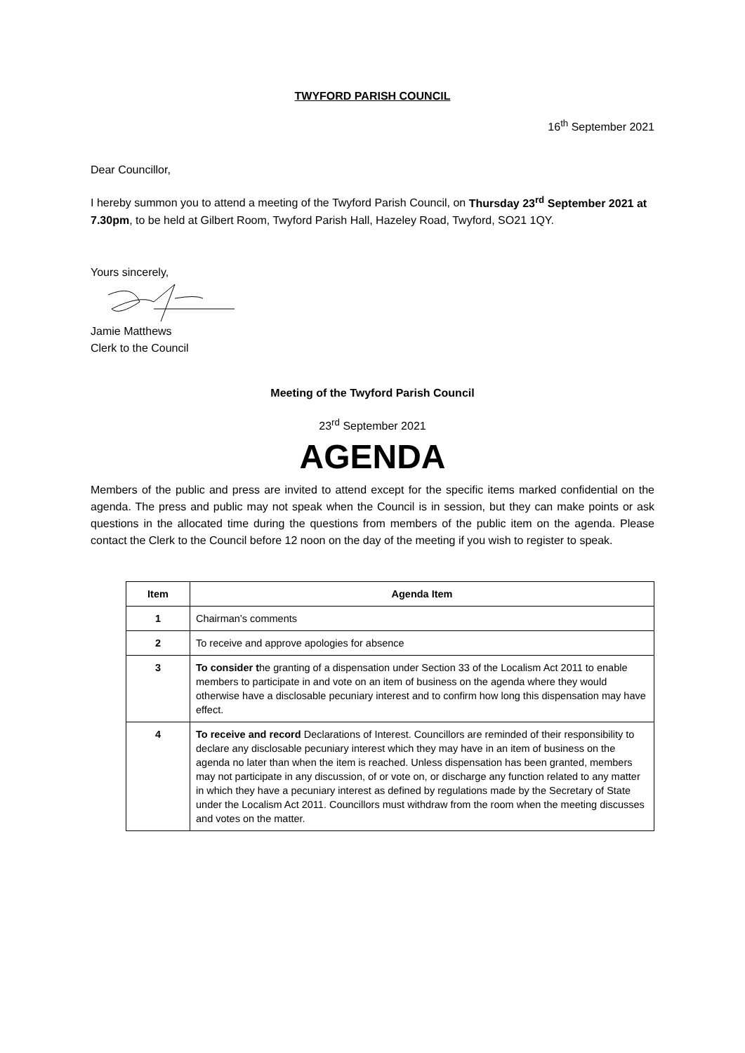TWYFORD PARISH COUNCIL
16<sup>th</sup> September 2021
Dear Councillor,
I hereby summon you to attend a meeting of the Twyford Parish Council, on Thursday 23<sup>rd</sup> September 2021 at 7.30pm, to be held at Gilbert Room, Twyford Parish Hall, Hazeley Road, Twyford, SO21 1QY.
Yours sincerely,
Jamie Matthews
Clerk to the Council
Meeting of the Twyford Parish Council
23<sup>rd</sup> September 2021
AGENDA
Members of the public and press are invited to attend except for the specific items marked confidential on the agenda. The press and public may not speak when the Council is in session, but they can make points or ask questions in the allocated time during the questions from members of the public item on the agenda. Please contact the Clerk to the Council before 12 noon on the day of the meeting if you wish to register to speak.
| Item | Agenda Item |
| --- | --- |
| 1 | Chairman’s comments |
| 2 | To receive and approve apologies for absence |
| 3 | To consider t he granting of a dispensation under Section 33 of the Localism Act 2011 to enable members to participate in and vote on an item of business on the agenda where they would otherwise have a disclosable pecuniary interest and to confirm how long this dispensation may have effect. |
| 4 | To receive and record Declarations of Interest. Councillors are reminded of their responsibility to declare any disclosable pecuniary interest which they may have in an item of business on the agenda no later than when the item is reached. Unless dispensation has been granted, members may not participate in any discussion, of or vote on, or discharge any function related to any matter in which they have a pecuniary interest as defined by regulations made by the Secretary of State under the Localism Act 2011. Councillors must withdraw from the room when the meeting discusses and votes on the matter. |